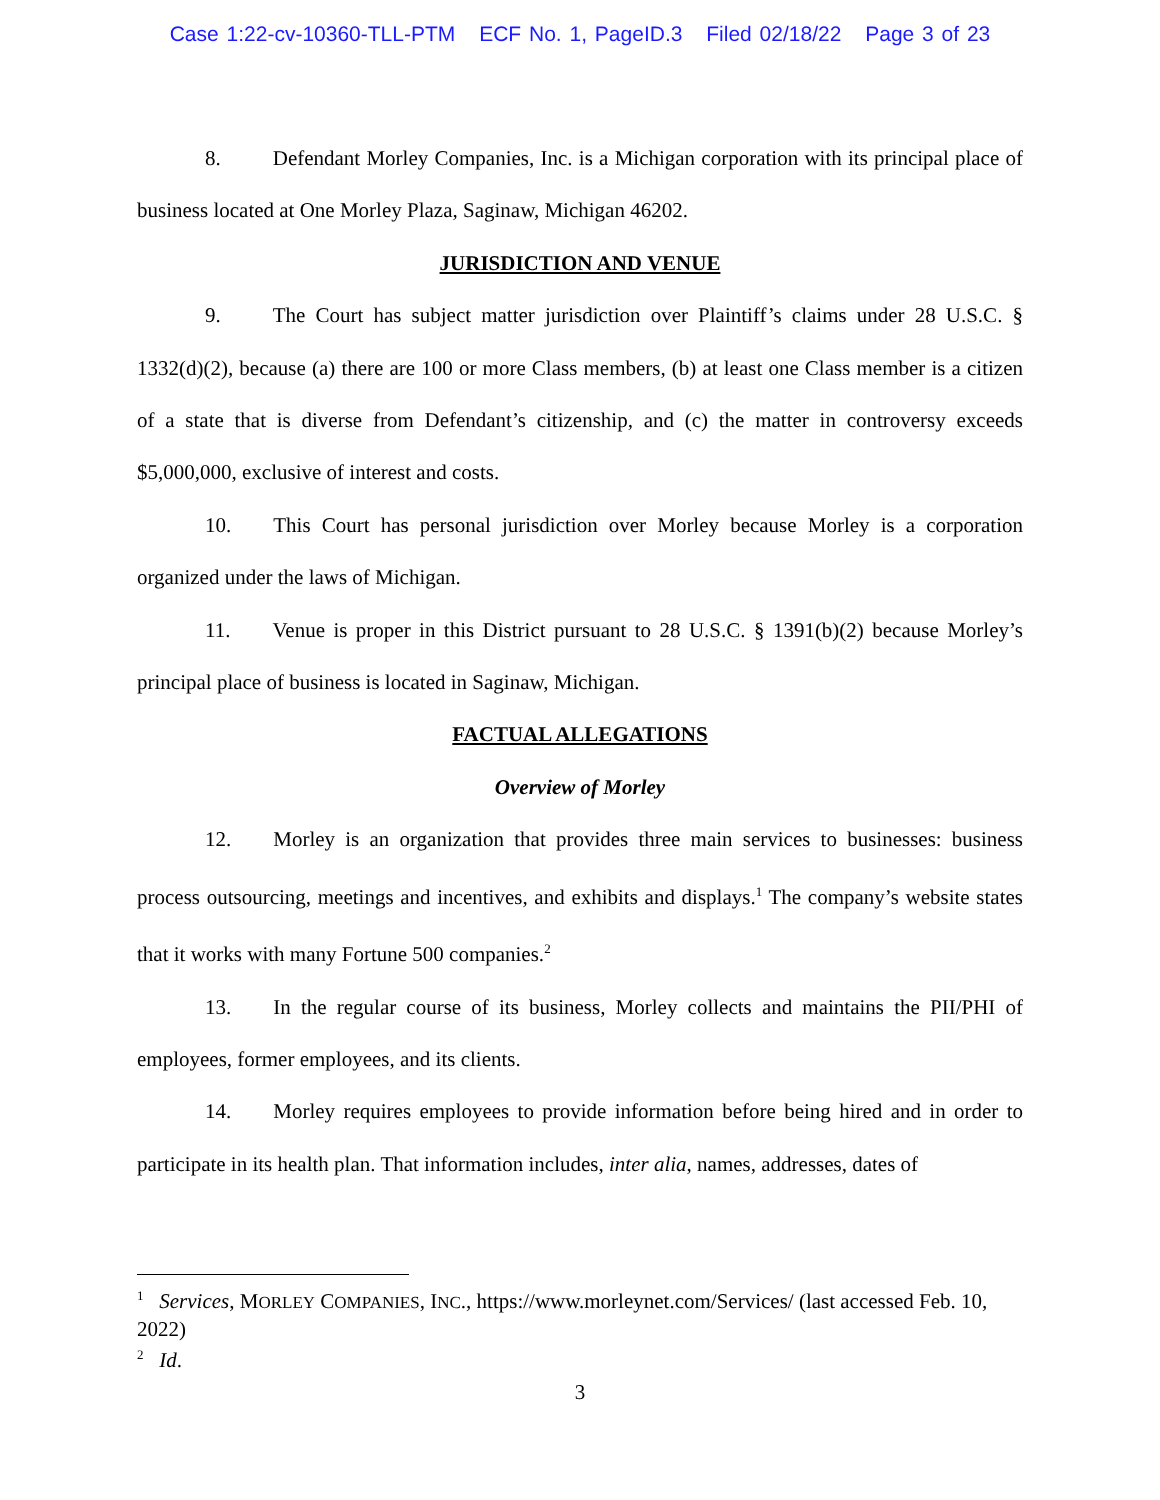Case 1:22-cv-10360-TLL-PTM ECF No. 1, PageID.3 Filed 02/18/22 Page 3 of 23
8. Defendant Morley Companies, Inc. is a Michigan corporation with its principal place of business located at One Morley Plaza, Saginaw, Michigan 46202.
JURISDICTION AND VENUE
9. The Court has subject matter jurisdiction over Plaintiff’s claims under 28 U.S.C. § 1332(d)(2), because (a) there are 100 or more Class members, (b) at least one Class member is a citizen of a state that is diverse from Defendant’s citizenship, and (c) the matter in controversy exceeds $5,000,000, exclusive of interest and costs.
10. This Court has personal jurisdiction over Morley because Morley is a corporation organized under the laws of Michigan.
11. Venue is proper in this District pursuant to 28 U.S.C. § 1391(b)(2) because Morley’s principal place of business is located in Saginaw, Michigan.
FACTUAL ALLEGATIONS
Overview of Morley
12. Morley is an organization that provides three main services to businesses: business process outsourcing, meetings and incentives, and exhibits and displays.<sup>1</sup> The company’s website states that it works with many Fortune 500 companies.<sup>2</sup>
13. In the regular course of its business, Morley collects and maintains the PII/PHI of employees, former employees, and its clients.
14. Morley requires employees to provide information before being hired and in order to participate in its health plan. That information includes, inter alia, names, addresses, dates of
<sup>1</sup> Services, MORLEY COMPANIES, INC., https://www.morleynet.com/Services/ (last accessed Feb. 10, 2022)
<sup>2</sup> Id.
3